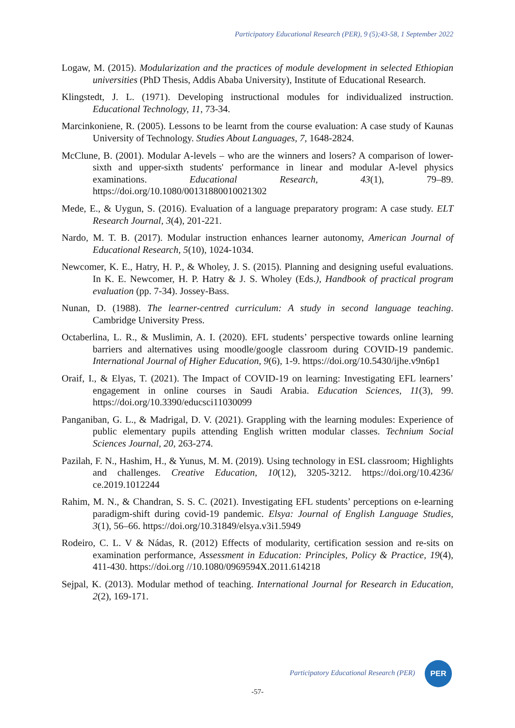Participatory Educational Research (PER), 9 (5);43-58, 1 September 2022
Logaw, M. (2015). Modularization and the practices of module development in selected Ethiopian universities (PhD Thesis, Addis Ababa University), Institute of Educational Research.
Klingstedt, J. L. (1971). Developing instructional modules for individualized instruction. Educational Technology, 11, 73-34.
Marcinkoniene, R. (2005). Lessons to be learnt from the course evaluation: A case study of Kaunas University of Technology. Studies About Languages, 7, 1648-2824.
McClune, B. (2001). Modular A-levels – who are the winners and losers? A comparison of lower-sixth and upper-sixth students' performance in linear and modular A-level physics examinations. Educational Research, 43(1), 79–89. https://doi.org/10.1080/00131880010021302
Mede, E., & Uygun, S. (2016). Evaluation of a language preparatory program: A case study. ELT Research Journal, 3(4), 201-221.
Nardo, M. T. B. (2017). Modular instruction enhances learner autonomy, American Journal of Educational Research, 5(10), 1024-1034.
Newcomer, K. E., Hatry, H. P., & Wholey, J. S. (2015). Planning and designing useful evaluations. In K. E. Newcomer, H. P. Hatry & J. S. Wholey (Eds.), Handbook of practical program evaluation (pp. 7-34). Jossey-Bass.
Nunan, D. (1988). The learner-centred curriculum: A study in second language teaching. Cambridge University Press.
Octaberlina, L. R., & Muslimin, A. I. (2020). EFL students’ perspective towards online learning barriers and alternatives using moodle/google classroom during COVID-19 pandemic. International Journal of Higher Education, 9(6), 1-9. https://doi.org/10.5430/ijhe.v9n6p1
Oraif, I., & Elyas, T. (2021). The Impact of COVID-19 on learning: Investigating EFL learners’ engagement in online courses in Saudi Arabia. Education Sciences, 11(3), 99. https://doi.org/10.3390/educsci11030099
Panganiban, G. L., & Madrigal, D. V. (2021). Grappling with the learning modules: Experience of public elementary pupils attending English written modular classes. Technium Social Sciences Journal, 20, 263-274.
Pazilah, F. N., Hashim, H., & Yunus, M. M. (2019). Using technology in ESL classroom; Highlights and challenges. Creative Education, 10(12), 3205-3212. https://doi.org/10.4236/ ce.2019.1012244
Rahim, M. N., & Chandran, S. S. C. (2021). Investigating EFL students’ perceptions on e-learning paradigm-shift during covid-19 pandemic. Elsya: Journal of English Language Studies, 3(1), 56–66. https://doi.org/10.31849/elsya.v3i1.5949
Rodeiro, C. L. V & Nádas, R. (2012) Effects of modularity, certification session and re-sits on examination performance, Assessment in Education: Principles, Policy & Practice, 19(4), 411-430. https://doi.org //10.1080/0969594X.2011.614218
Sejpal, K. (2013). Modular method of teaching. International Journal for Research in Education, 2(2), 169-171.
Participatory Educational Research (PER)
PER
-57-